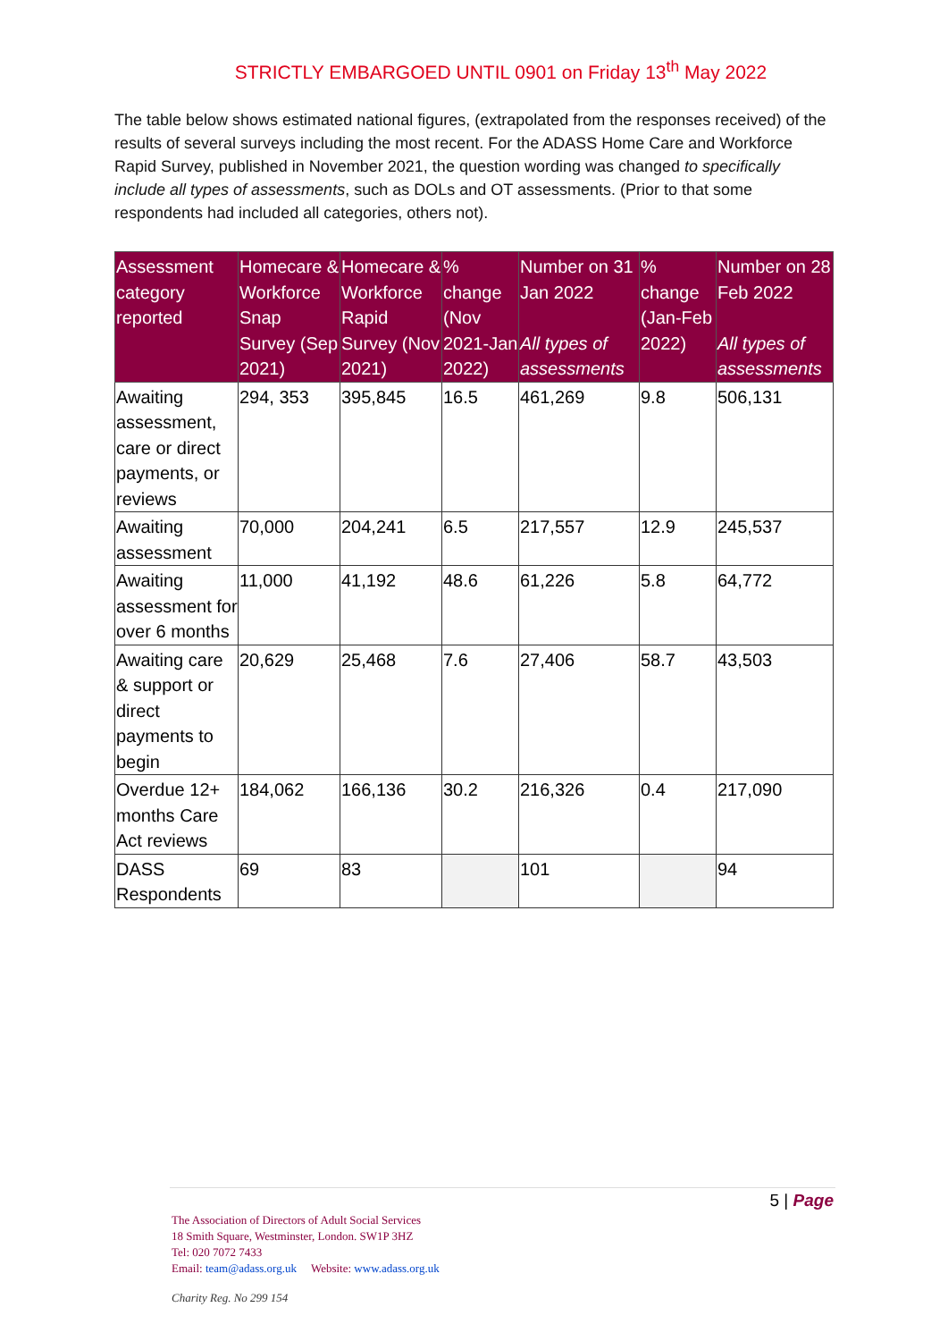STRICTLY EMBARGOED UNTIL 0901 on Friday 13<sup>th</sup> May 2022
The table below shows estimated national figures, (extrapolated from the responses received) of the results of several surveys including the most recent. For the ADASS Home Care and Workforce Rapid Survey, published in November 2021, the question wording was changed to specifically include all types of assessments, such as DOLs and OT assessments. (Prior to that some respondents had included all categories, others not).
| Assessment category reported | Homecare & Workforce Snap Survey (Sep 2021) | Homecare & Workforce Rapid Survey (Nov 2021) | % change (Nov 2021-Jan 2022) | Number on 31 Jan 2022 All types of assessments | % change (Jan-Feb 2022) | Number on 28 Feb 2022 All types of assessments |
| --- | --- | --- | --- | --- | --- | --- |
| Awaiting assessment, care or direct payments, or reviews | 294, 353 | 395,845 | 16.5 | 461,269 | 9.8 | 506,131 |
| Awaiting assessment | 70,000 | 204,241 | 6.5 | 217,557 | 12.9 | 245,537 |
| Awaiting assessment for over 6 months | 11,000 | 41,192 | 48.6 | 61,226 | 5.8 | 64,772 |
| Awaiting care & support or direct payments to begin | 20,629 | 25,468 | 7.6 | 27,406 | 58.7 | 43,503 |
| Overdue 12+ months Care Act reviews | 184,062 | 166,136 | 30.2 | 216,326 | 0.4 | 217,090 |
| DASS Respondents | 69 | 83 | | 101 | | 94 |
5 | Page
The Association of Directors of Adult Social Services
18 Smith Square, Westminster, London. SW1P 3HZ
Tel: 020 7072 7433
Email: team@adass.org.uk Website: www.adass.org.uk
Charity Reg. No 299 154